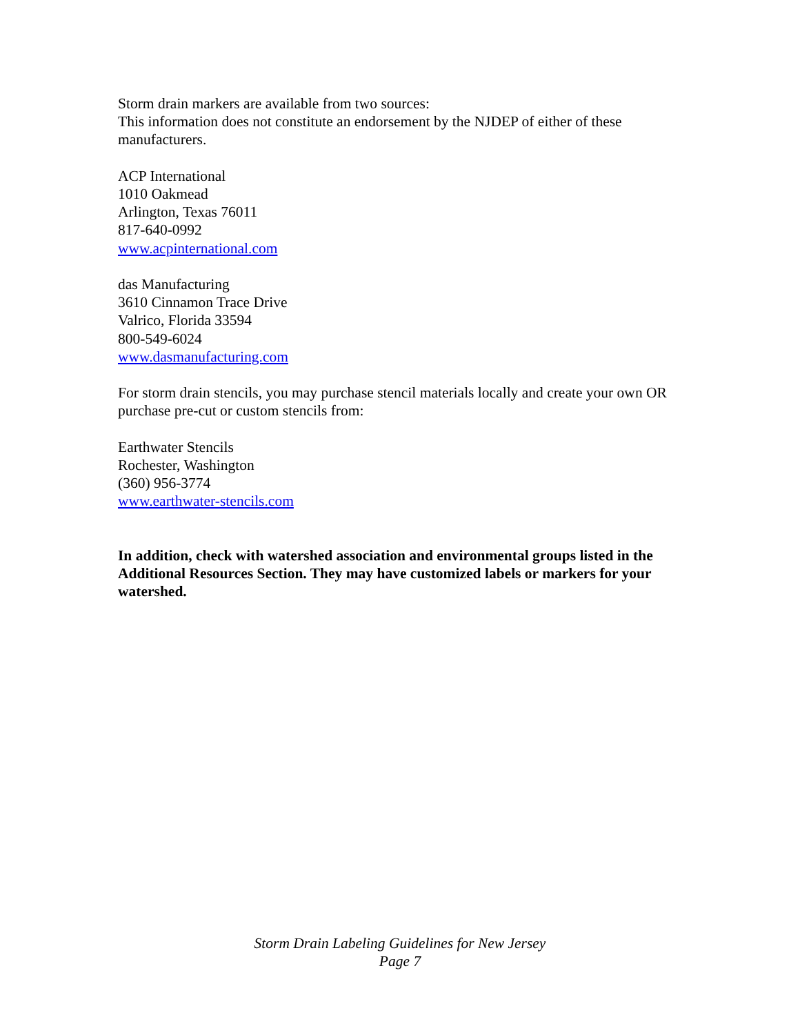Storm drain markers are available from two sources:
This information does not constitute an endorsement by the NJDEP of either of these manufacturers.
ACP International
1010 Oakmead
Arlington, Texas 76011
817-640-0992
www.acpinternational.com
das Manufacturing
3610 Cinnamon Trace Drive
Valrico, Florida 33594
800-549-6024
www.dasmanufacturing.com
For storm drain stencils, you may purchase stencil materials locally and create your own OR purchase pre-cut or custom stencils from:
Earthwater Stencils
Rochester, Washington
(360) 956-3774
www.earthwater-stencils.com
In addition, check with watershed association and environmental groups listed in the Additional Resources Section. They may have customized labels or markers for your watershed.
Storm Drain Labeling Guidelines for New Jersey
Page 7